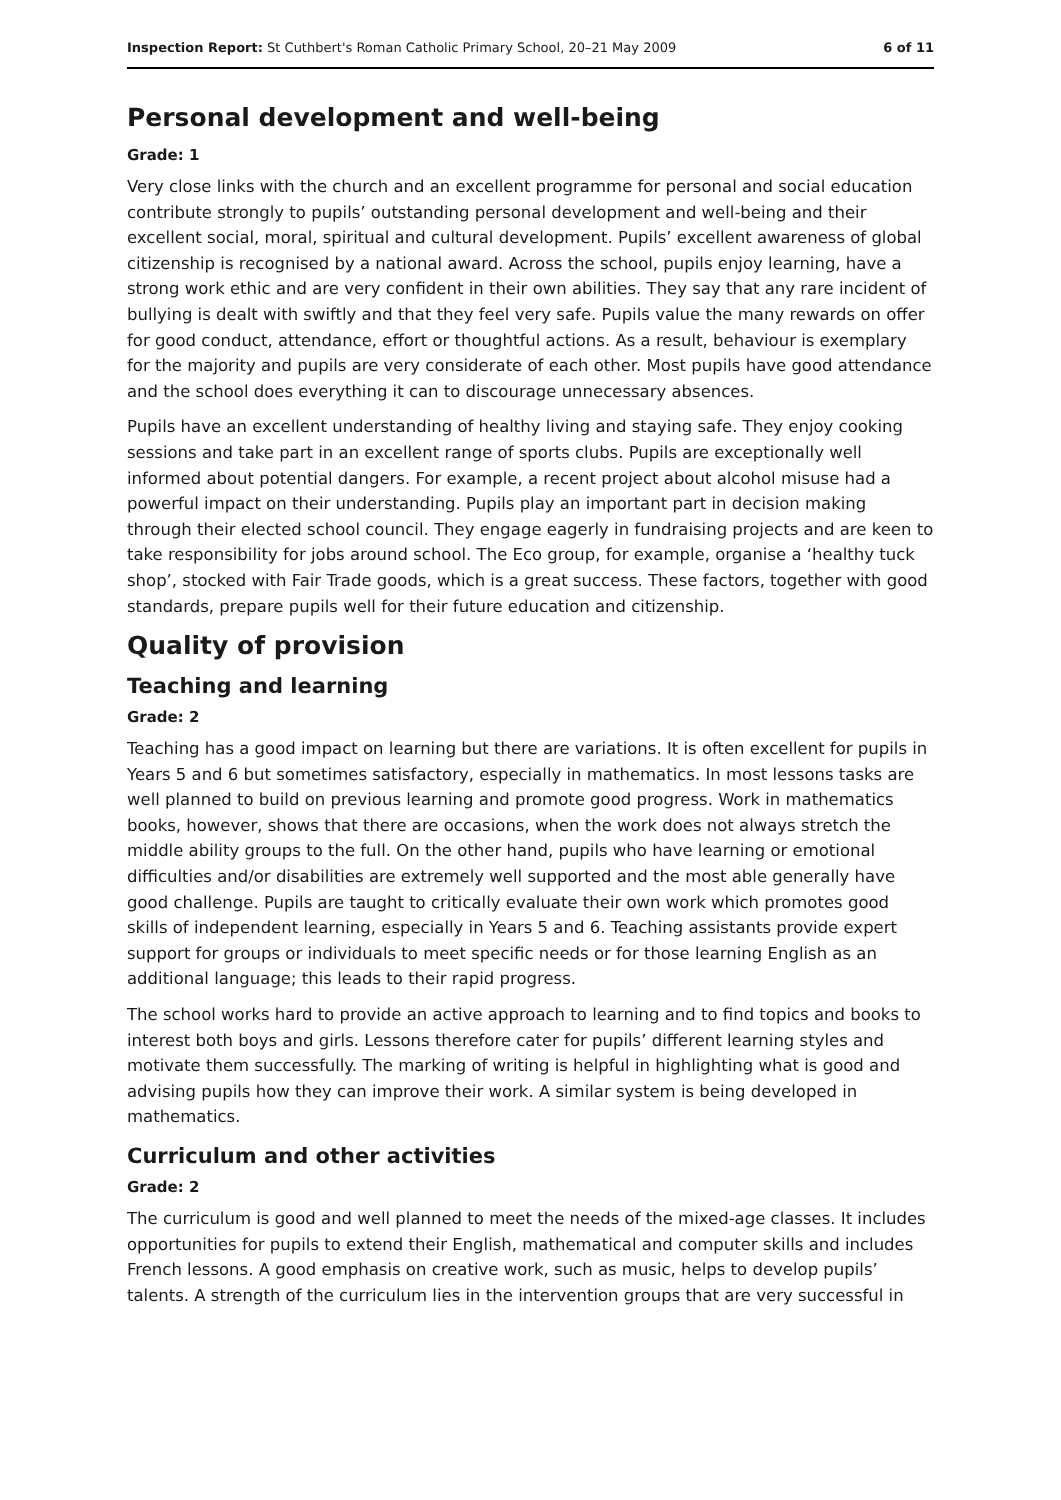Inspection Report: St Cuthbert's Roman Catholic Primary School, 20–21 May 2009 6 of 11
Personal development and well-being
Grade: 1
Very close links with the church and an excellent programme for personal and social education contribute strongly to pupils’ outstanding personal development and well-being and their excellent social, moral, spiritual and cultural development. Pupils’ excellent awareness of global citizenship is recognised by a national award. Across the school, pupils enjoy learning, have a strong work ethic and are very confident in their own abilities. They say that any rare incident of bullying is dealt with swiftly and that they feel very safe. Pupils value the many rewards on offer for good conduct, attendance, effort or thoughtful actions. As a result, behaviour is exemplary for the majority and pupils are very considerate of each other. Most pupils have good attendance and the school does everything it can to discourage unnecessary absences.
Pupils have an excellent understanding of healthy living and staying safe. They enjoy cooking sessions and take part in an excellent range of sports clubs. Pupils are exceptionally well informed about potential dangers. For example, a recent project about alcohol misuse had a powerful impact on their understanding. Pupils play an important part in decision making through their elected school council. They engage eagerly in fundraising projects and are keen to take responsibility for jobs around school. The Eco group, for example, organise a ‘healthy tuck shop’, stocked with Fair Trade goods, which is a great success. These factors, together with good standards, prepare pupils well for their future education and citizenship.
Quality of provision
Teaching and learning
Grade: 2
Teaching has a good impact on learning but there are variations. It is often excellent for pupils in Years 5 and 6 but sometimes satisfactory, especially in mathematics. In most lessons tasks are well planned to build on previous learning and promote good progress. Work in mathematics books, however, shows that there are occasions, when the work does not always stretch the middle ability groups to the full. On the other hand, pupils who have learning or emotional difficulties and/or disabilities are extremely well supported and the most able generally have good challenge. Pupils are taught to critically evaluate their own work which promotes good skills of independent learning, especially in Years 5 and 6. Teaching assistants provide expert support for groups or individuals to meet specific needs or for those learning English as an additional language; this leads to their rapid progress.
The school works hard to provide an active approach to learning and to find topics and books to interest both boys and girls. Lessons therefore cater for pupils’ different learning styles and motivate them successfully. The marking of writing is helpful in highlighting what is good and advising pupils how they can improve their work. A similar system is being developed in mathematics.
Curriculum and other activities
Grade: 2
The curriculum is good and well planned to meet the needs of the mixed-age classes. It includes opportunities for pupils to extend their English, mathematical and computer skills and includes French lessons. A good emphasis on creative work, such as music, helps to develop pupils’ talents. A strength of the curriculum lies in the intervention groups that are very successful in